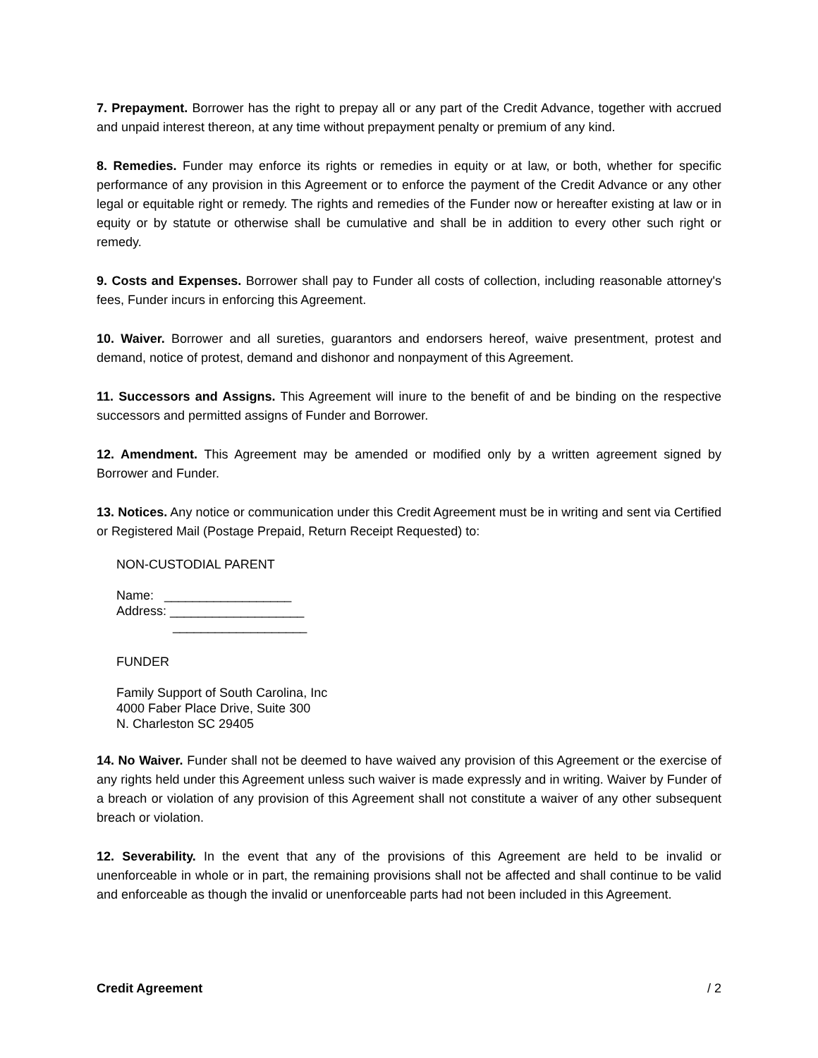7. Prepayment. Borrower has the right to prepay all or any part of the Credit Advance, together with accrued and unpaid interest thereon, at any time without prepayment penalty or premium of any kind.
8. Remedies. Funder may enforce its rights or remedies in equity or at law, or both, whether for specific performance of any provision in this Agreement or to enforce the payment of the Credit Advance or any other legal or equitable right or remedy. The rights and remedies of the Funder now or hereafter existing at law or in equity or by statute or otherwise shall be cumulative and shall be in addition to every other such right or remedy.
9. Costs and Expenses. Borrower shall pay to Funder all costs of collection, including reasonable attorney's fees, Funder incurs in enforcing this Agreement.
10. Waiver. Borrower and all sureties, guarantors and endorsers hereof, waive presentment, protest and demand, notice of protest, demand and dishonor and nonpayment of this Agreement.
11. Successors and Assigns. This Agreement will inure to the benefit of and be binding on the respective successors and permitted assigns of Funder and Borrower.
12. Amendment. This Agreement may be amended or modified only by a written agreement signed by Borrower and Funder.
13. Notices. Any notice or communication under this Credit Agreement must be in writing and sent via Certified or Registered Mail (Postage Prepaid, Return Receipt Requested) to:
NON-CUSTODIAL PARENT
Name: __________________
Address: ___________________
___________________
FUNDER
Family Support of South Carolina, Inc
4000 Faber Place Drive, Suite 300
N. Charleston SC 29405
14. No Waiver. Funder shall not be deemed to have waived any provision of this Agreement or the exercise of any rights held under this Agreement unless such waiver is made expressly and in writing. Waiver by Funder of a breach or violation of any provision of this Agreement shall not constitute a waiver of any other subsequent breach or violation.
12. Severability. In the event that any of the provisions of this Agreement are held to be invalid or unenforceable in whole or in part, the remaining provisions shall not be affected and shall continue to be valid and enforceable as though the invalid or unenforceable parts had not been included in this Agreement.
Credit Agreement / 2